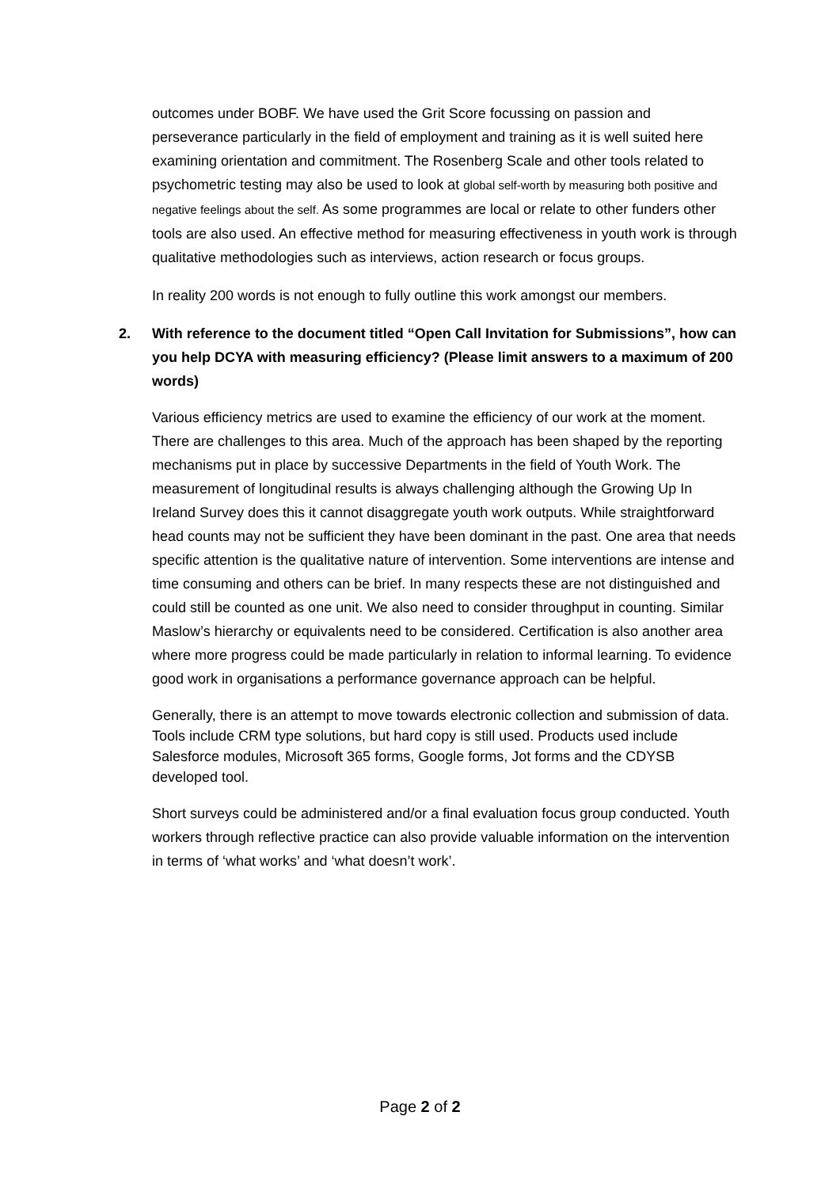outcomes under BOBF. We have used the Grit Score focussing on passion and perseverance particularly in the field of employment and training as it is well suited here examining orientation and commitment. The Rosenberg Scale and other tools related to psychometric testing may also be used to look at global self-worth by measuring both positive and negative feelings about the self. As some programmes are local or relate to other funders other tools are also used. An effective method for measuring effectiveness in youth work is through qualitative methodologies such as interviews, action research or focus groups.
In reality 200 words is not enough to fully outline this work amongst our members.
2. With reference to the document titled “Open Call Invitation for Submissions”, how can you help DCYA with measuring efficiency? (Please limit answers to a maximum of 200 words)
Various efficiency metrics are used to examine the efficiency of our work at the moment. There are challenges to this area. Much of the approach has been shaped by the reporting mechanisms put in place by successive Departments in the field of Youth Work. The measurement of longitudinal results is always challenging although the Growing Up In Ireland Survey does this it cannot disaggregate youth work outputs. While straightforward head counts may not be sufficient they have been dominant in the past. One area that needs specific attention is the qualitative nature of intervention. Some interventions are intense and time consuming and others can be brief. In many respects these are not distinguished and could still be counted as one unit. We also need to consider throughput in counting. Similar Maslow’s hierarchy or equivalents need to be considered. Certification is also another area where more progress could be made particularly in relation to informal learning. To evidence good work in organisations a performance governance approach can be helpful.
Generally, there is an attempt to move towards electronic collection and submission of data. Tools include CRM type solutions, but hard copy is still used. Products used include Salesforce modules, Microsoft 365 forms, Google forms, Jot forms and the CDYSB developed tool.
Short surveys could be administered and/or a final evaluation focus group conducted. Youth workers through reflective practice can also provide valuable information on the intervention in terms of ‘what works’ and ‘what doesn’t work’.
Page 2 of 2